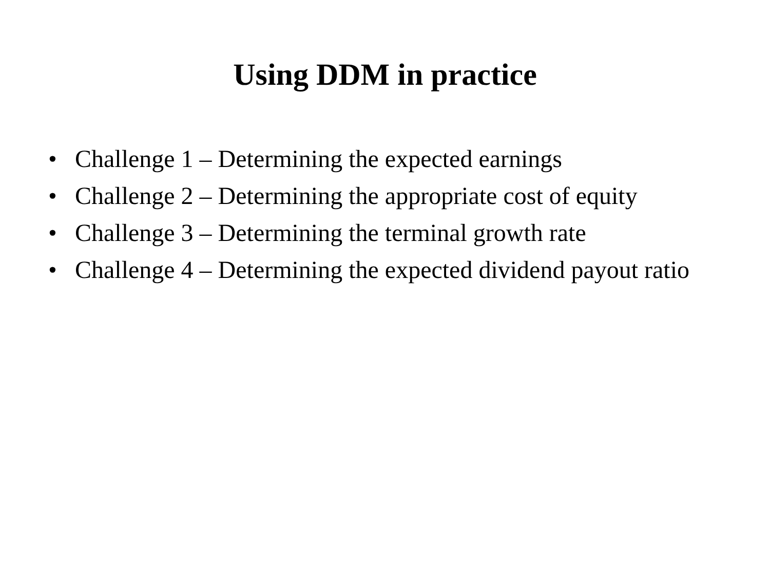Using DDM in practice
• Challenge 1 – Determining the expected earnings
• Challenge 2 – Determining the appropriate cost of equity
• Challenge 3 – Determining the terminal growth rate
• Challenge 4 – Determining the expected dividend payout ratio